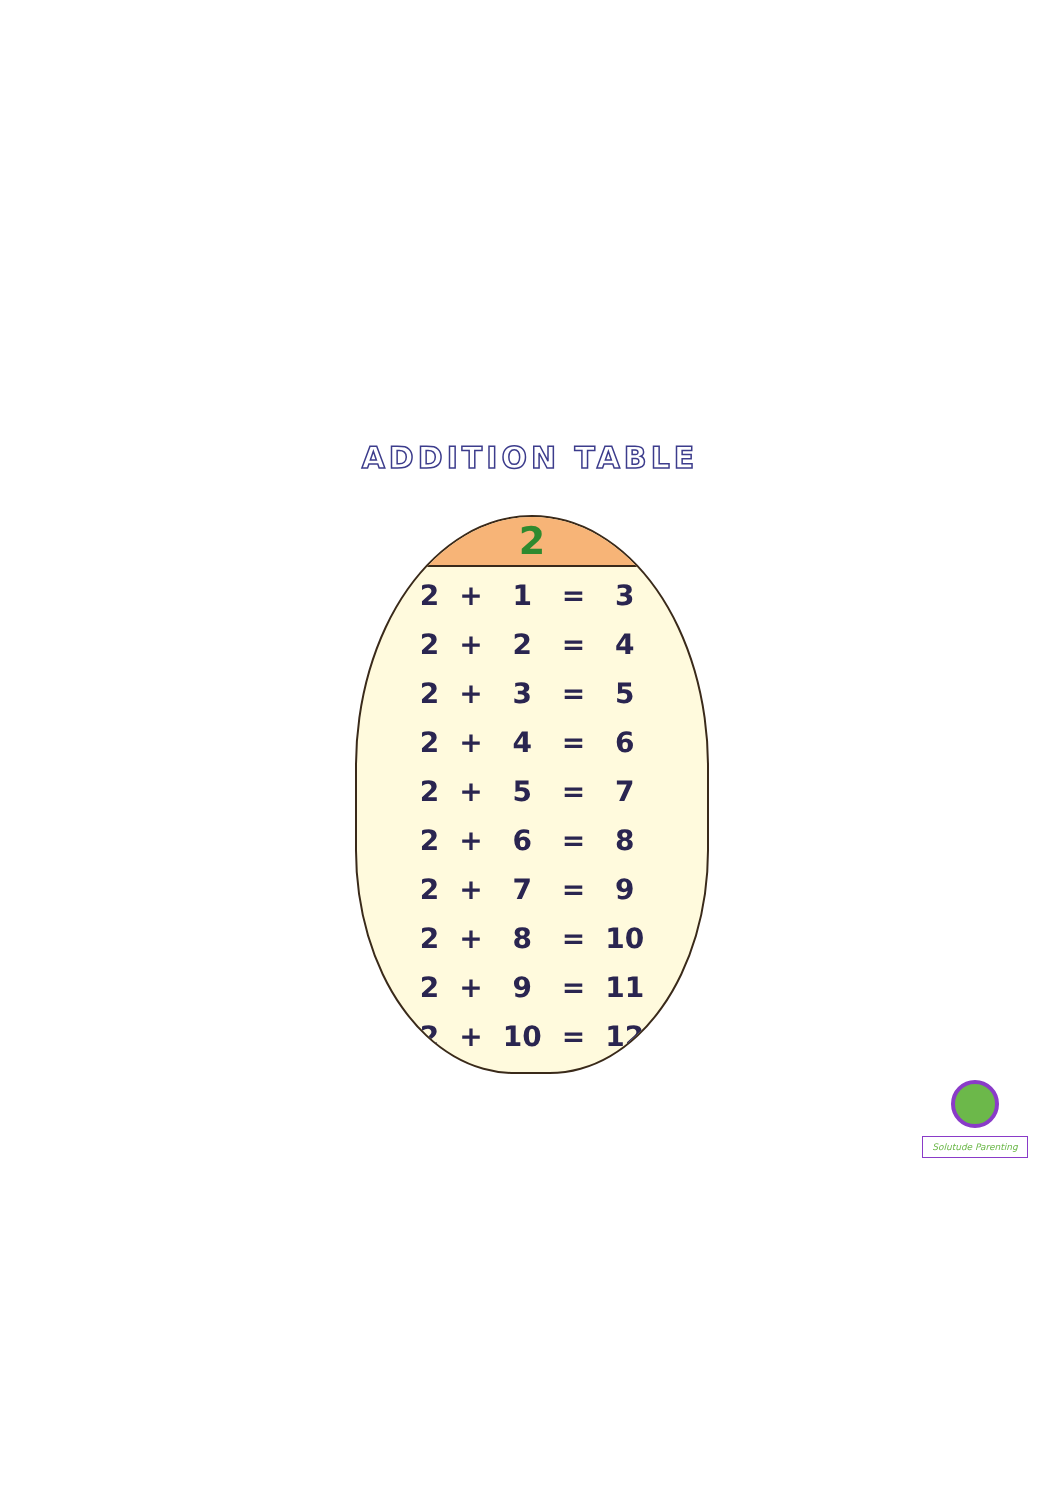ADDITION TABLE
2
| 2 | + | 1 | = | 3 |
| 2 | + | 2 | = | 4 |
| 2 | + | 3 | = | 5 |
| 2 | + | 4 | = | 6 |
| 2 | + | 5 | = | 7 |
| 2 | + | 6 | = | 8 |
| 2 | + | 7 | = | 9 |
| 2 | + | 8 | = | 10 |
| 2 | + | 9 | = | 11 |
| 2 | + | 10 | = | 12 |
Solutude Parenting